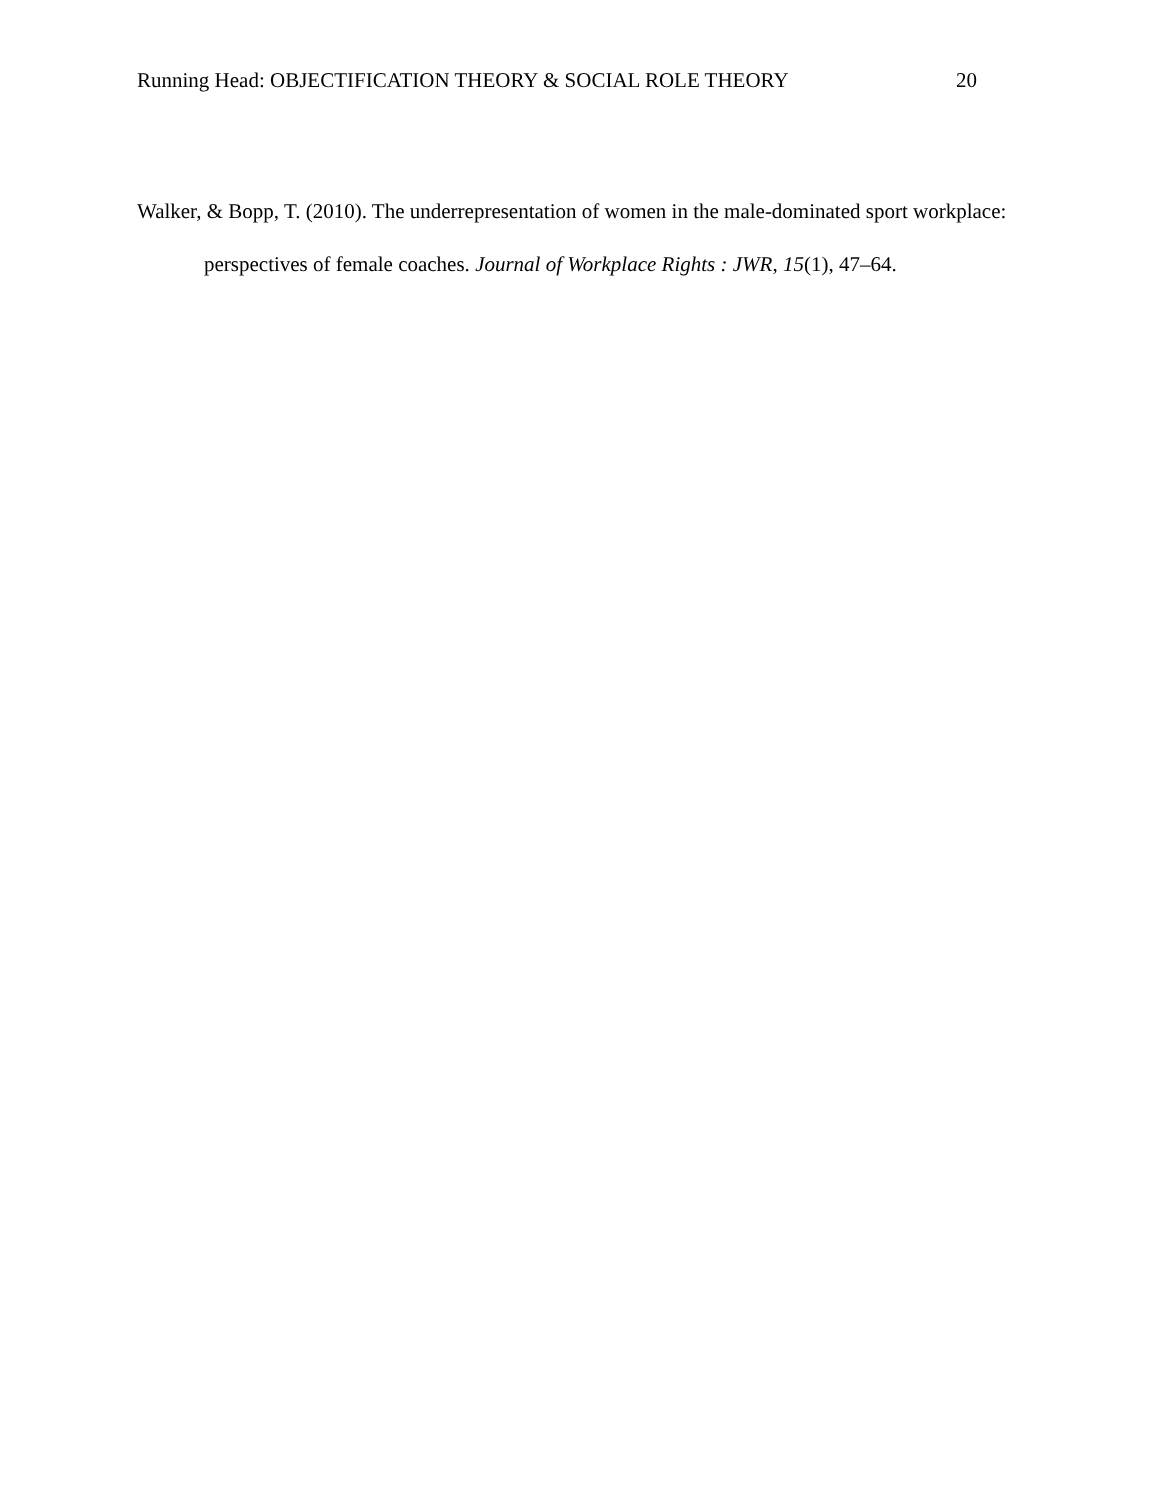Running Head: OBJECTIFICATION THEORY & SOCIAL ROLE THEORY 20
Walker, & Bopp, T. (2010). The underrepresentation of women in the male-dominated sport workplace: perspectives of female coaches. Journal of Workplace Rights : JWR, 15(1), 47–64.